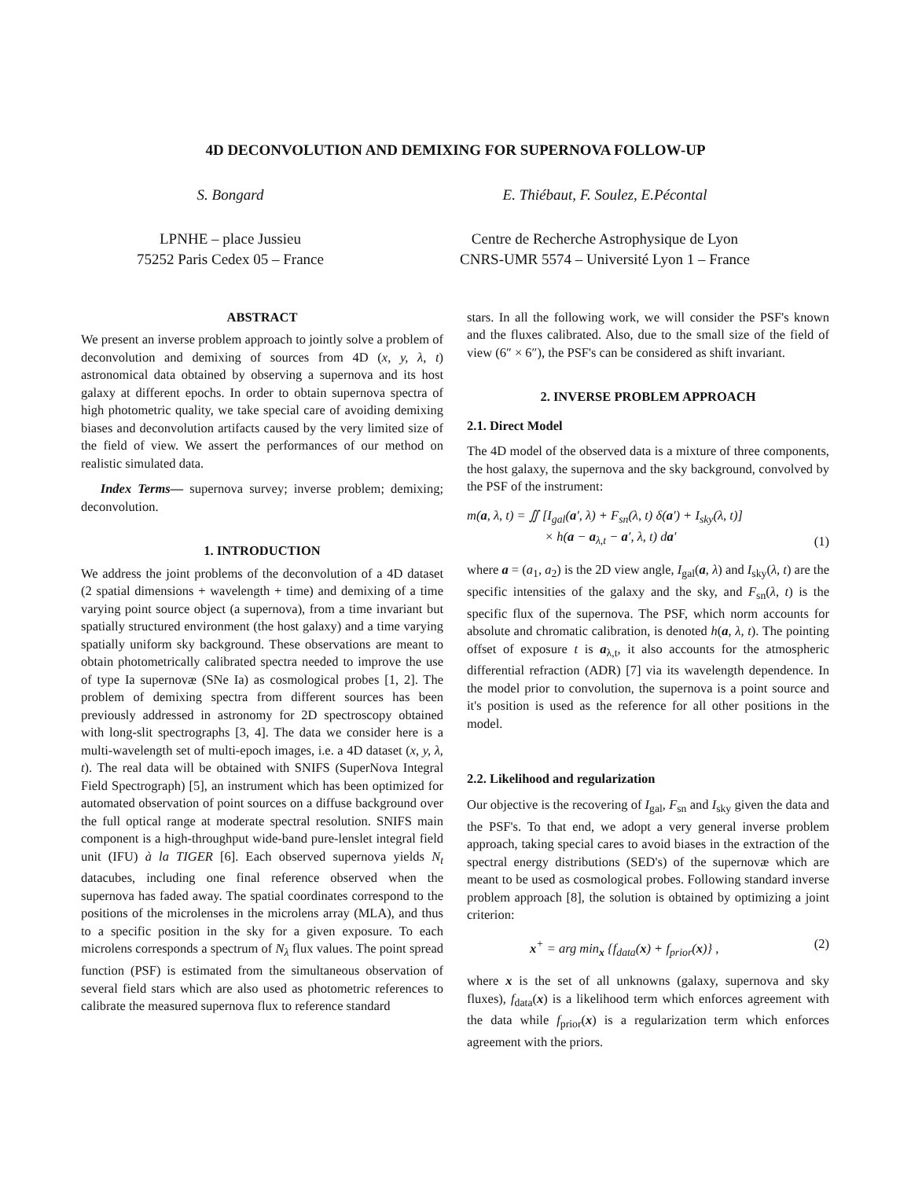4D DECONVOLUTION AND DEMIXING FOR SUPERNOVA FOLLOW-UP
S. Bongard
LPNHE – place Jussieu
75252 Paris Cedex 05 – France
E. Thiébaut, F. Soulez, E.Pécontal
Centre de Recherche Astrophysique de Lyon
CNRS-UMR 5574 – Université Lyon 1 – France
ABSTRACT
We present an inverse problem approach to jointly solve a problem of deconvolution and demixing of sources from 4D (x, y, λ, t) astronomical data obtained by observing a supernova and its host galaxy at different epochs. In order to obtain supernova spectra of high photometric quality, we take special care of avoiding demixing biases and deconvolution artifacts caused by the very limited size of the field of view. We assert the performances of our method on realistic simulated data.
Index Terms— supernova survey; inverse problem; demixing; deconvolution.
1. INTRODUCTION
We address the joint problems of the deconvolution of a 4D dataset (2 spatial dimensions + wavelength + time) and demixing of a time varying point source object (a supernova), from a time invariant but spatially structured environment (the host galaxy) and a time varying spatially uniform sky background. These observations are meant to obtain photometrically calibrated spectra needed to improve the use of type Ia supernovæ (SNe Ia) as cosmological probes [1, 2]. The problem of demixing spectra from different sources has been previously addressed in astronomy for 2D spectroscopy obtained with long-slit spectrographs [3, 4]. The data we consider here is a multi-wavelength set of multi-epoch images, i.e. a 4D dataset (x, y, λ, t). The real data will be obtained with SNIFS (SuperNova Integral Field Spectrograph) [5], an instrument which has been optimized for automated observation of point sources on a diffuse background over the full optical range at moderate spectral resolution. SNIFS main component is a high-throughput wide-band pure-lenslet integral field unit (IFU) à la TIGER [6]. Each observed supernova yields N<sub>t</sub> datacubes, including one final reference observed when the supernova has faded away. The spatial coordinates correspond to the positions of the microlenses in the microlens array (MLA), and thus to a specific position in the sky for a given exposure. To each microlens corresponds a spectrum of N<sub>λ</sub> flux values. The point spread function (PSF) is estimated from the simultaneous observation of several field stars which are also used as photometric references to calibrate the measured supernova flux to reference standard
stars. In all the following work, we will consider the PSF's known and the fluxes calibrated. Also, due to the small size of the field of view (6″ × 6″), the PSF's can be considered as shift invariant.
2. INVERSE PROBLEM APPROACH
2.1. Direct Model
The 4D model of the observed data is a mixture of three components, the host galaxy, the supernova and the sky background, convolved by the PSF of the instrument:
m(a, λ, t) = ∬ [I<sub>gal</sub>(a′, λ) + F<sub>sn</sub>(λ, t) δ(a′) + I<sub>sky</sub>(λ, t)]
× h(a − a<sub>λ,t</sub> − a′, λ, t) da′ (1)
where a = (a<sub>1</sub>, a<sub>2</sub>) is the 2D view angle, I<sub>gal</sub>(a, λ) and I<sub>sky</sub>(λ, t) are the specific intensities of the galaxy and the sky, and F<sub>sn</sub>(λ, t) is the specific flux of the supernova. The PSF, which norm accounts for absolute and chromatic calibration, is denoted h(a, λ, t). The pointing offset of exposure t is a<sub>λ,t</sub>, it also accounts for the atmospheric differential refraction (ADR) [7] via its wavelength dependence. In the model prior to convolution, the supernova is a point source and it's position is used as the reference for all other positions in the model.
2.2. Likelihood and regularization
Our objective is the recovering of I<sub>gal</sub>, F<sub>sn</sub> and I<sub>sky</sub> given the data and the PSF's. To that end, we adopt a very general inverse problem approach, taking special cares to avoid biases in the extraction of the spectral energy distributions (SED's) of the supernovæ which are meant to be used as cosmological probes. Following standard inverse problem approach [8], the solution is obtained by optimizing a joint criterion:
x<sup>+</sup> = arg min<sub>x</sub> {f<sub>data</sub>(x) + f<sub>prior</sub>(x)} , (2)
where x is the set of all unknowns (galaxy, supernova and sky fluxes), f<sub>data</sub>(x) is a likelihood term which enforces agreement with the data while f<sub>prior</sub>(x) is a regularization term which enforces agreement with the priors.